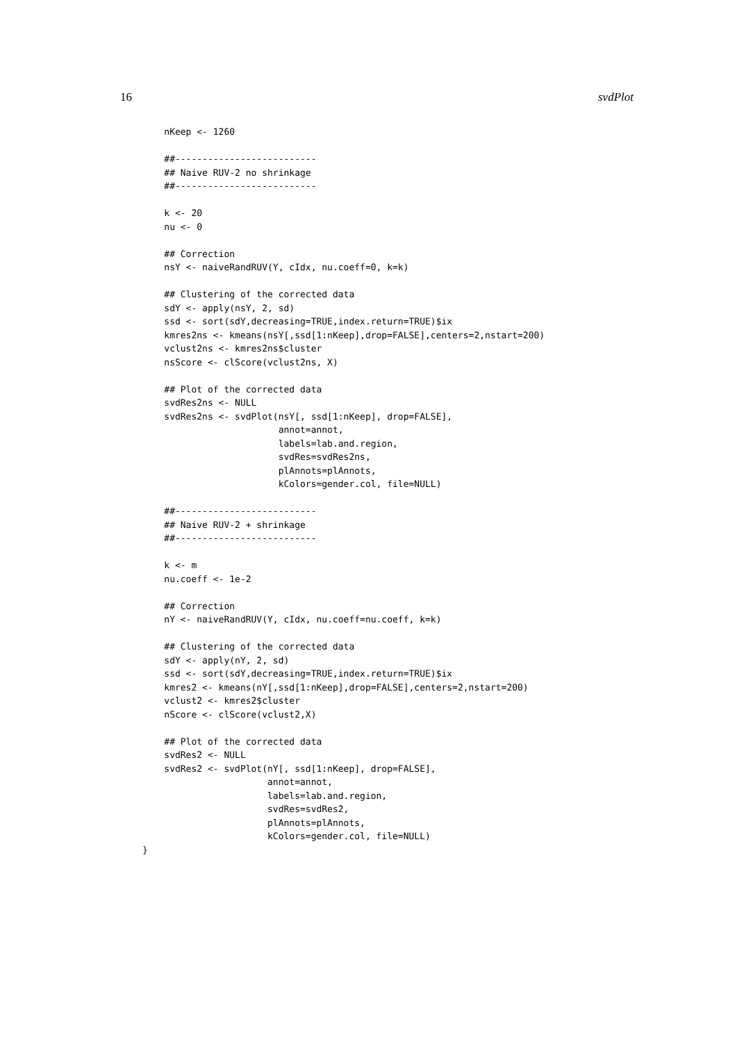16 svdPlot
    nKeep <- 1260

    ##--------------------------
    ## Naive RUV-2 no shrinkage
    ##--------------------------

    k <- 20
    nu <- 0

    ## Correction
    nsY <- naiveRandRUV(Y, cIdx, nu.coeff=0, k=k)

    ## Clustering of the corrected data
    sdY <- apply(nsY, 2, sd)
    ssd <- sort(sdY,decreasing=TRUE,index.return=TRUE)$ix
    kmres2ns <- kmeans(nsY[,ssd[1:nKeep],drop=FALSE],centers=2,nstart=200)
    vclust2ns <- kmres2ns$cluster
    nsScore <- clScore(vclust2ns, X)

    ## Plot of the corrected data
    svdRes2ns <- NULL
    svdRes2ns <- svdPlot(nsY[, ssd[1:nKeep], drop=FALSE],
                         annot=annot,
                         labels=lab.and.region,
                         svdRes=svdRes2ns,
                         plAnnots=plAnnots,
                         kColors=gender.col, file=NULL)

    ##--------------------------
    ## Naive RUV-2 + shrinkage
    ##--------------------------

    k <- m
    nu.coeff <- 1e-2

    ## Correction
    nY <- naiveRandRUV(Y, cIdx, nu.coeff=nu.coeff, k=k)

    ## Clustering of the corrected data
    sdY <- apply(nY, 2, sd)
    ssd <- sort(sdY,decreasing=TRUE,index.return=TRUE)$ix
    kmres2 <- kmeans(nY[,ssd[1:nKeep],drop=FALSE],centers=2,nstart=200)
    vclust2 <- kmres2$cluster
    nScore <- clScore(vclust2,X)

    ## Plot of the corrected data
    svdRes2 <- NULL
    svdRes2 <- svdPlot(nY[, ssd[1:nKeep], drop=FALSE],
                       annot=annot,
                       labels=lab.and.region,
                       svdRes=svdRes2,
                       plAnnots=plAnnots,
                       kColors=gender.col, file=NULL)
}